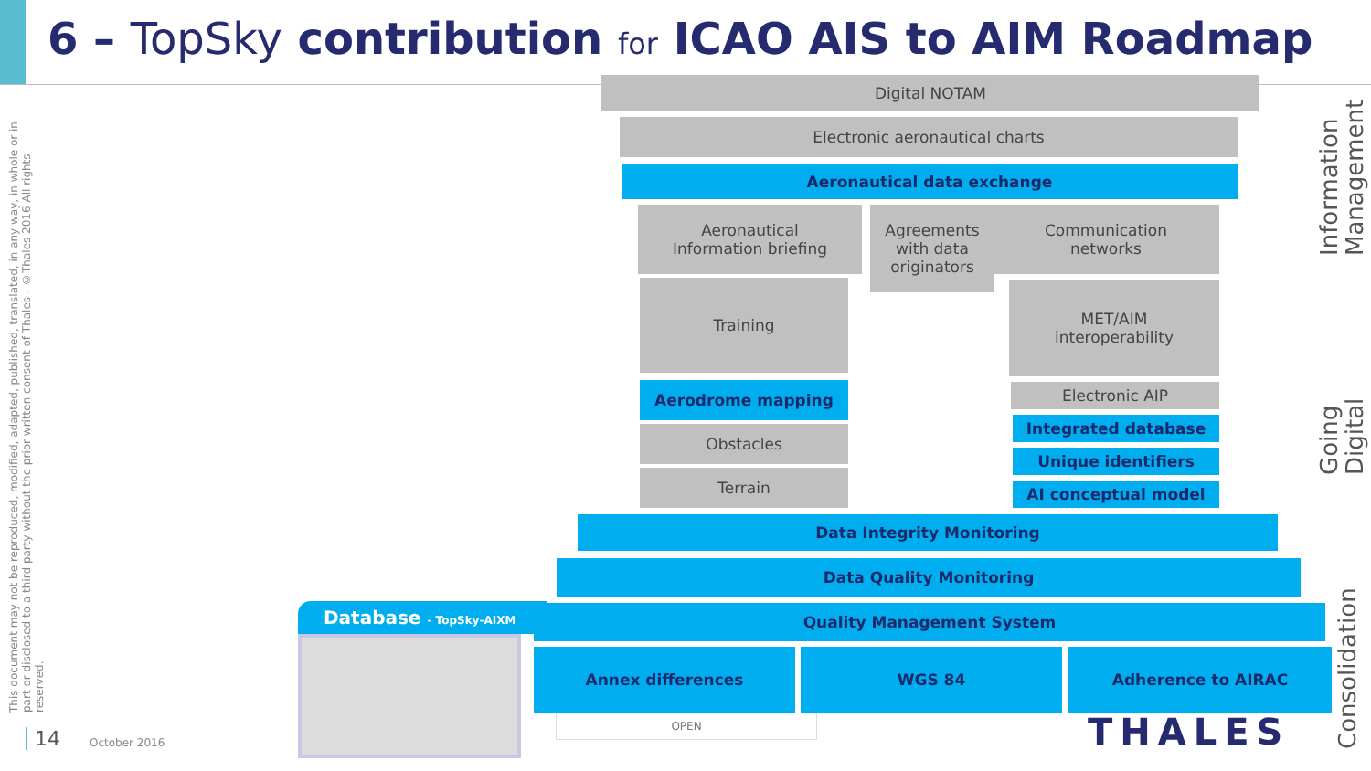6 – TopSky contribution for ICAO AIS to AIM Roadmap
This document may not be reproduced, modified, adapted, published, translated, in any way, in whole or in part or disclosed to a third party without the prior written consent of Thales - ©Thales 2016 All rights reserved.
Digital NOTAM
Electronic aeronautical charts
Aeronautical data exchange
Aeronautical
Information briefing
Agreements
with data
originators
Communication
networks
Training
MET/AIM
interoperability
Aerodrome mapping
Obstacles
Terrain
Electronic AIP
Integrated database
Unique identifiers
AI conceptual model
Data Integrity Monitoring
Data Quality Monitoring
Quality Management System
Annex differences WGS 84 Adherence to AIRAC
Database - TopSky-AIXM
OPEN THALES
14 October 2016
Information Management
Going Digital
Consolidation